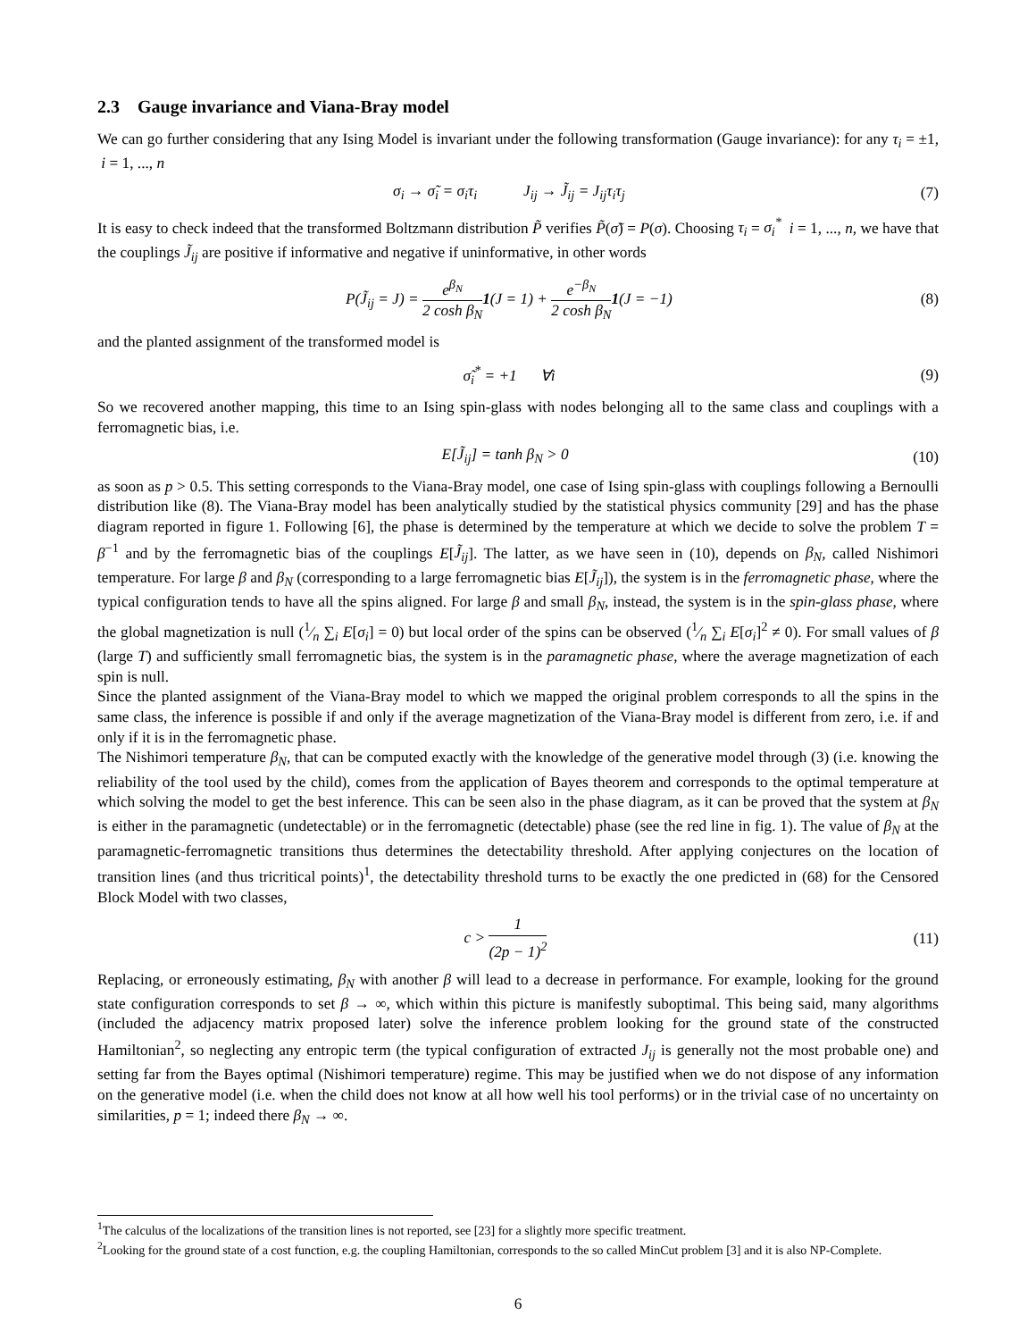2.3 Gauge invariance and Viana-Bray model
We can go further considering that any Ising Model is invariant under the following transformation (Gauge invariance): for any τ<sub>i</sub> = ±1, i = 1, ..., n
σ<sub>i</sub> → σ̃<sub>i</sub> = σ<sub>i</sub>τ<sub>i</sub> J<sub>ij</sub> → J̃<sub>ij</sub> = J<sub>ij</sub>τ<sub>i</sub>τ<sub>j</sub> (7)
It is easy to check indeed that the transformed Boltzmann distribution P̃ verifies P̃(σ̃) = P(σ). Choosing τ<sub>i</sub> = σ<sub>i</sub><sup>*</sup> i = 1, ..., n, we have that the couplings J̃<sub>ij</sub> are positive if informative and negative if uninformative, in other words
P(J̃<sub>ij</sub> = J) = e<sup>β<sub>N</sub></sup> 2 cosh β<sub>N</sub> 1(J = 1) + e<sup>−β<sub>N</sub></sup> 2 cosh β<sub>N</sub> 1(J = −1) (8)
and the planted assignment of the transformed model is
σ̃<sub>i</sub><sup>*</sup> = +1 ∀i (9)
So we recovered another mapping, this time to an Ising spin-glass with nodes belonging all to the same class and couplings with a ferromagnetic bias, i.e.
E[J̃<sub>ij</sub>] = tanh β<sub>N</sub> > 0 (10)
as soon as p > 0.5. This setting corresponds to the Viana-Bray model, one case of Ising spin-glass with couplings following a Bernoulli distribution like (8). The Viana-Bray model has been analytically studied by the statistical physics community [29] and has the phase diagram reported in figure 1. Following [6], the phase is determined by the temperature at which we decide to solve the problem T = β<sup>−1</sup> and by the ferromagnetic bias of the couplings E[J̃<sub>ij</sub>]. The latter, as we have seen in (10), depends on β<sub>N</sub>, called Nishimori temperature. For large β and β<sub>N</sub> (corresponding to a large ferromagnetic bias E[J̃<sub>ij</sub>]), the system is in the ferromagnetic phase, where the typical configuration tends to have all the spins aligned. For large β and small β<sub>N</sub>, instead, the system is in the spin-glass phase, where the global magnetization is null (1⁄n ∑<sub>i</sub> E[σ<sub>i</sub>] = 0) but local order of the spins can be observed (1⁄n ∑<sub>i</sub> E[σ<sub>i</sub>]<sup>2</sup> ≠ 0). For small values of β (large T) and sufficiently small ferromagnetic bias, the system is in the paramagnetic phase, where the average magnetization of each spin is null.
Since the planted assignment of the Viana-Bray model to which we mapped the original problem corresponds to all the spins in the same class, the inference is possible if and only if the average magnetization of the Viana-Bray model is different from zero, i.e. if and only if it is in the ferromagnetic phase.
The Nishimori temperature β<sub>N</sub>, that can be computed exactly with the knowledge of the generative model through (3) (i.e. knowing the reliability of the tool used by the child), comes from the application of Bayes theorem and corresponds to the optimal temperature at which solving the model to get the best inference. This can be seen also in the phase diagram, as it can be proved that the system at β<sub>N</sub> is either in the paramagnetic (undetectable) or in the ferromagnetic (detectable) phase (see the red line in fig. 1). The value of β<sub>N</sub> at the paramagnetic-ferromagnetic transitions thus determines the detectability threshold. After applying conjectures on the location of transition lines (and thus tricritical points)<sup>1</sup>, the detectability threshold turns to be exactly the one predicted in (68) for the Censored Block Model with two classes,
c > 1 (2p − 1)<sup>2</sup> (11)
Replacing, or erroneously estimating, β<sub>N</sub> with another β will lead to a decrease in performance. For example, looking for the ground state configuration corresponds to set β → ∞, which within this picture is manifestly suboptimal. This being said, many algorithms (included the adjacency matrix proposed later) solve the inference problem looking for the ground state of the constructed Hamiltonian<sup>2</sup>, so neglecting any entropic term (the typical configuration of extracted J<sub>ij</sub> is generally not the most probable one) and setting far from the Bayes optimal (Nishimori temperature) regime. This may be justified when we do not dispose of any information on the generative model (i.e. when the child does not know at all how well his tool performs) or in the trivial case of no uncertainty on similarities, p = 1; indeed there β<sub>N</sub> → ∞.
<sup>1</sup> The calculus of the localizations of the transition lines is not reported, see [23] for a slightly more specific treatment.
<sup>2</sup> Looking for the ground state of a cost function, e.g. the coupling Hamiltonian, corresponds to the so called MinCut problem [3] and it is also NP-Complete.
6